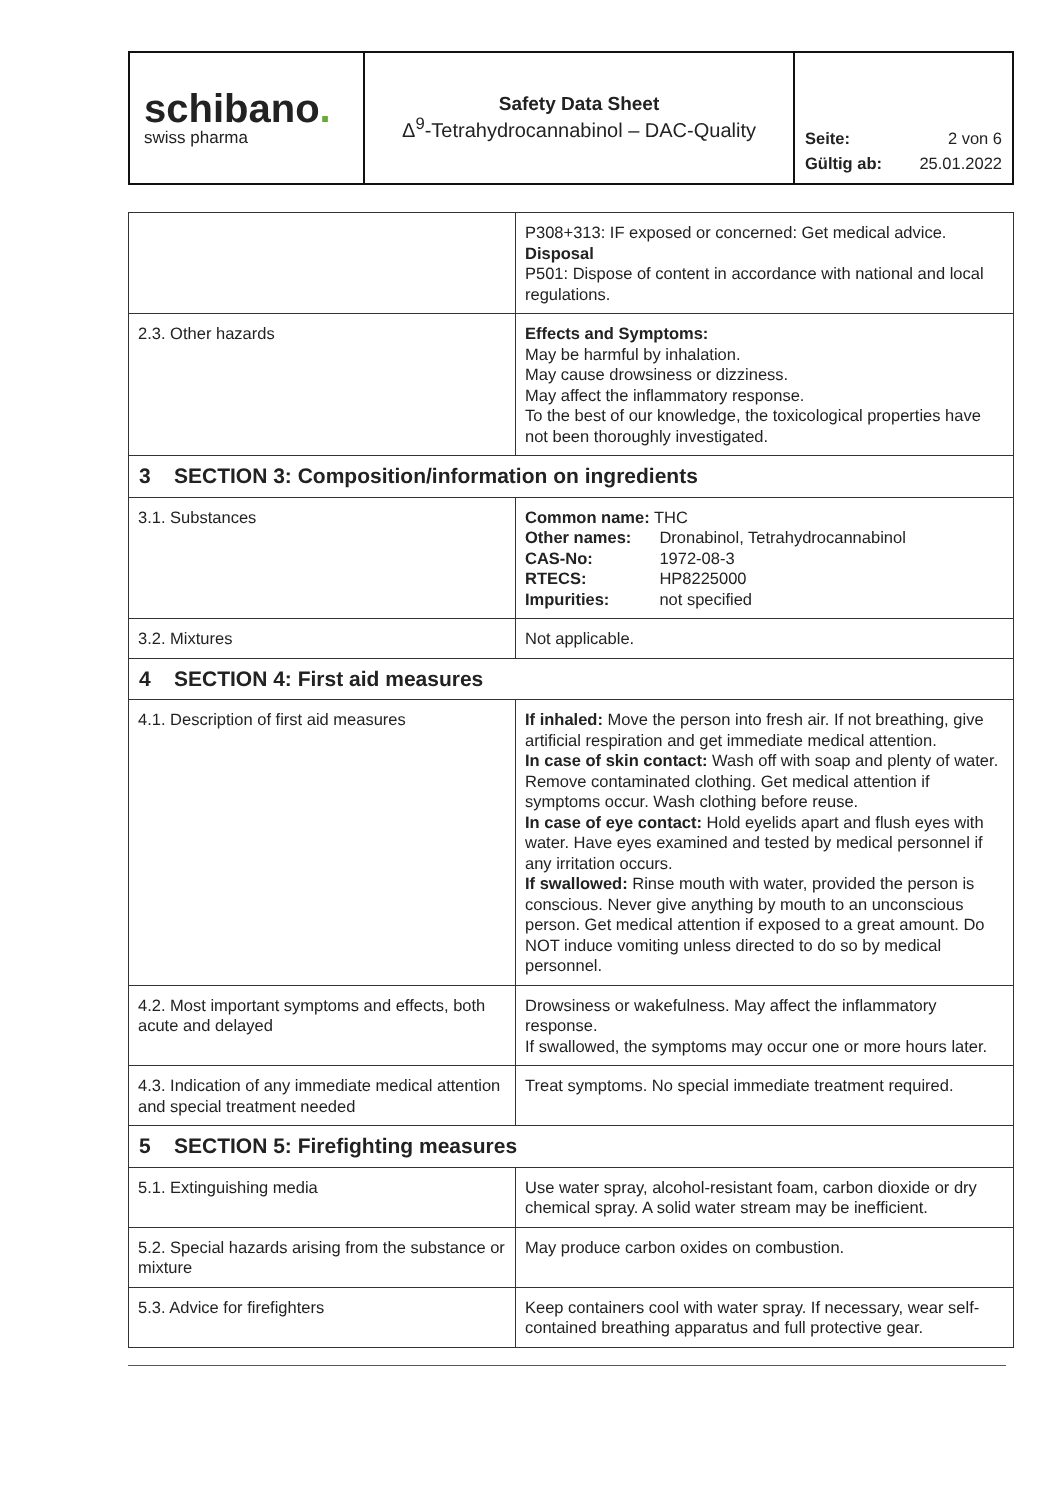| schibano . swiss pharma | Safety Data Sheet Δ<sup>9</sup>-Tetrahydrocannabinol – DAC-Quality | / Seite: / 2 von 6 / / Gültig ab: / 25.01.2022 / |
| | P308+313: IF exposed or concerned: Get medical advice. Disposal P501: Dispose of content in accordance with national and local regulations. |
| 2.3. Other hazards | Effects and Symptoms: May be harmful by inhalation. May cause drowsiness or dizziness. May affect the inflammatory response. To the best of our knowledge, the toxicological properties have not been thoroughly investigated. |
| 3 SECTION 3: Composition/information on ingredients | |
| 3.1. Substances | Common name: THC / Other names: / Dronabinol, Tetrahydrocannabinol / / CAS-No: / 1972-08-3 / / RTECS: / HP8225000 / / Impurities: / not specified / |
| 3.2. Mixtures | Not applicable. |
| 4 SECTION 4: First aid measures | |
| 4.1. Description of first aid measures | If inhaled: Move the person into fresh air. If not breathing, give artificial respiration and get immediate medical attention. In case of skin contact: Wash off with soap and plenty of water. Remove contaminated clothing. Get medical attention if symptoms occur. Wash clothing before reuse. In case of eye contact: Hold eyelids apart and flush eyes with water. Have eyes examined and tested by medical personnel if any irritation occurs. If swallowed: Rinse mouth with water, provided the person is conscious. Never give anything by mouth to an unconscious person. Get medical attention if exposed to a great amount. Do NOT induce vomiting unless directed to do so by medical personnel. |
| 4.2. Most important symptoms and effects, both acute and delayed | Drowsiness or wakefulness. May affect the inflammatory response. If swallowed, the symptoms may occur one or more hours later. |
| 4.3. Indication of any immediate medical attention and special treatment needed | Treat symptoms. No special immediate treatment required. |
| 5 SECTION 5: Firefighting measures | |
| 5.1. Extinguishing media | Use water spray, alcohol-resistant foam, carbon dioxide or dry chemical spray. A solid water stream may be inefficient. |
| 5.2. Special hazards arising from the substance or mixture | May produce carbon oxides on combustion. |
| 5.3. Advice for firefighters | Keep containers cool with water spray. If necessary, wear self-contained breathing apparatus and full protective gear. |